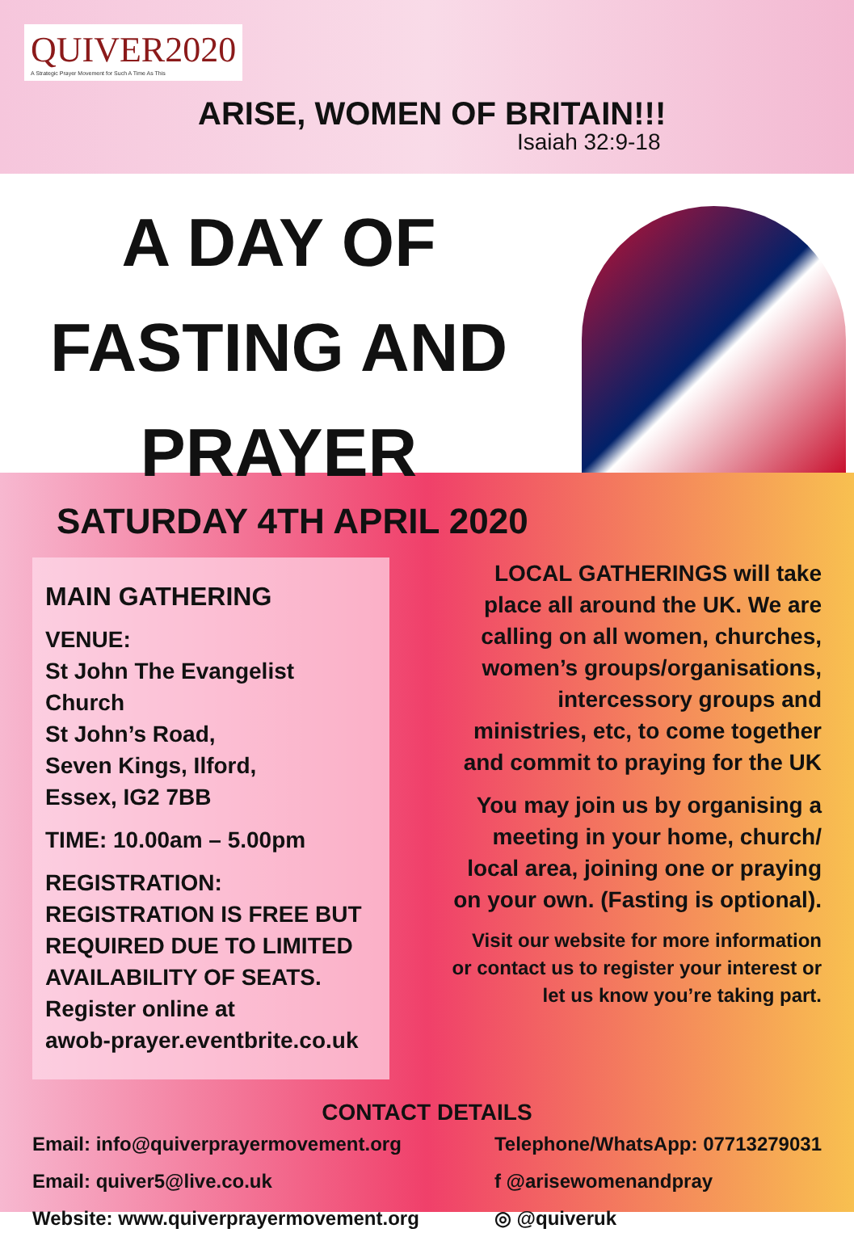QUIVER2020
A Strategic Prayer Movement for Such A Time As This
ARISE, WOMEN OF BRITAIN!!!
Isaiah 32:9-18
A DAY OF
FASTING AND
PRAYER
SATURDAY 4TH APRIL 2020
MAIN GATHERING
VENUE:
St John The Evangelist Church
St John’s Road,
Seven Kings, Ilford,
Essex, IG2 7BB
TIME: 10.00am – 5.00pm
REGISTRATION:
REGISTRATION IS FREE BUT REQUIRED DUE TO LIMITED AVAILABILITY OF SEATS.
Register online at
awob-prayer.eventbrite.co.uk
LOCAL GATHERINGS will take place all around the UK. We are calling on all women, churches, women’s groups/organisations, intercessory groups and ministries, etc, to come together and commit to praying for the UK
You may join us by organising a meeting in your home, church/ local area, joining one or praying on your own. (Fasting is optional).
Visit our website for more information or contact us to register your interest or let us know you’re taking part.
CONTACT DETAILS
Email: info@quiverprayermovement.org
Email: quiver5@live.co.uk
Website: www.quiverprayermovement.org
Telephone/WhatsApp: 07713279031
f @arisewomenandpray
◎ @quiveruk